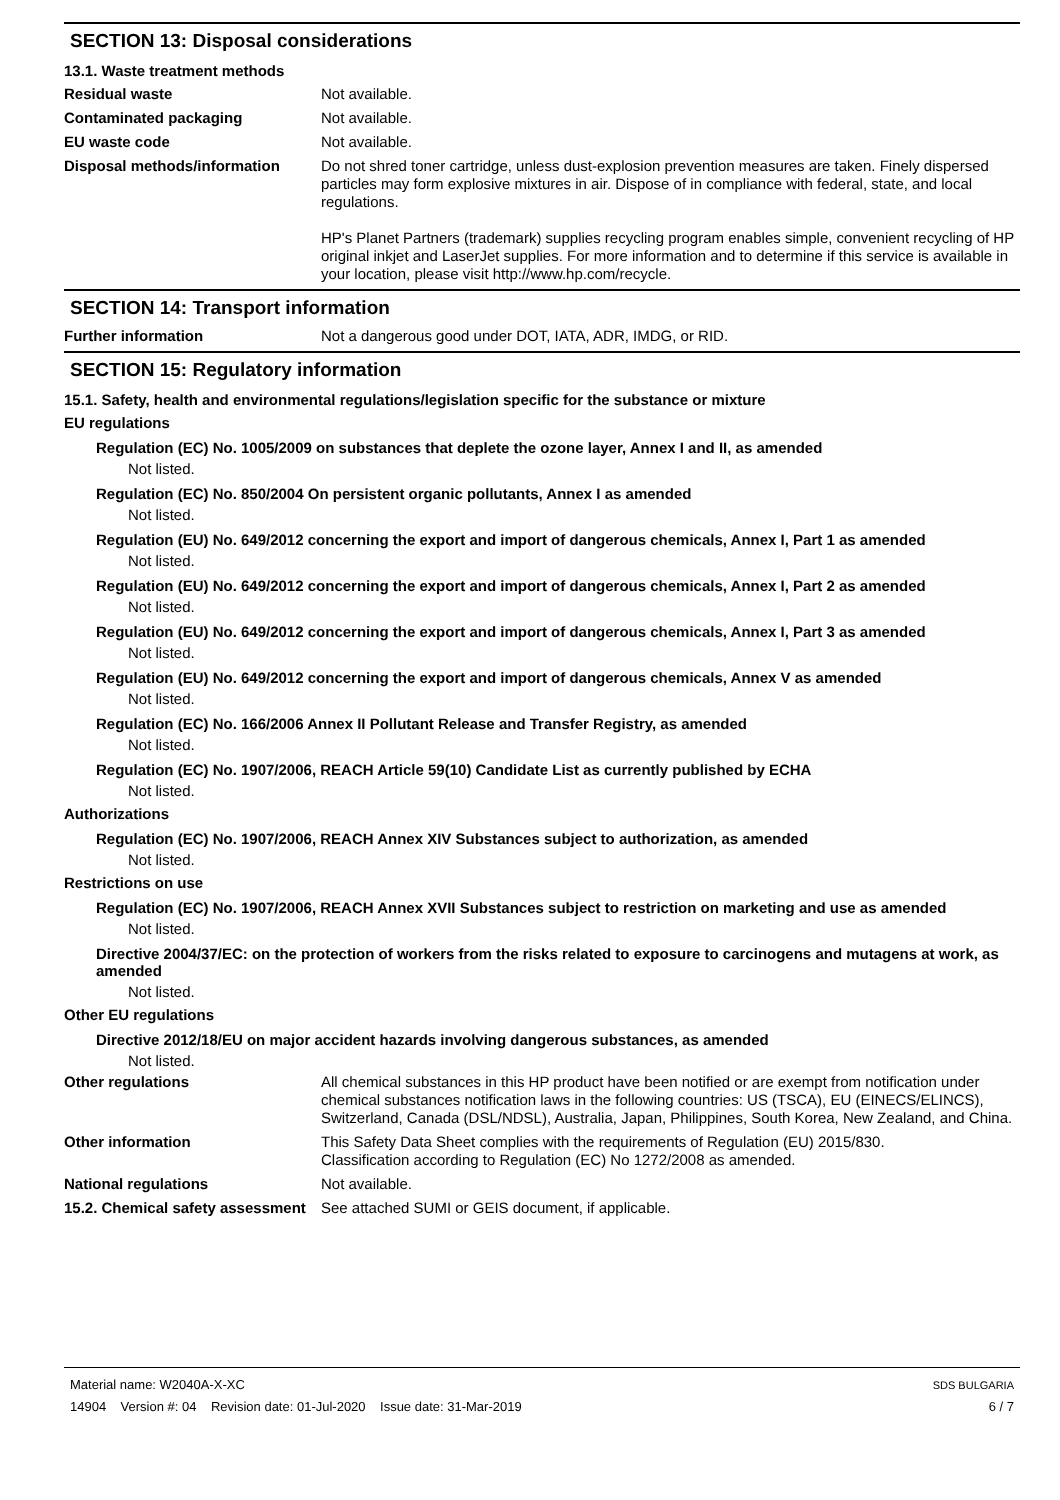SECTION 13: Disposal considerations
13.1. Waste treatment methods
Residual waste Not available.
Contaminated packaging Not available.
EU waste code Not available.
Disposal methods/information Do not shred toner cartridge, unless dust-explosion prevention measures are taken. Finely dispersed particles may form explosive mixtures in air. Dispose of in compliance with federal, state, and local regulations.
HP's Planet Partners (trademark) supplies recycling program enables simple, convenient recycling of HP original inkjet and LaserJet supplies. For more information and to determine if this service is available in your location, please visit http://www.hp.com/recycle.
SECTION 14: Transport information
Further information Not a dangerous good under DOT, IATA, ADR, IMDG, or RID.
SECTION 15: Regulatory information
15.1. Safety, health and environmental regulations/legislation specific for the substance or mixture
EU regulations
Regulation (EC) No. 1005/2009 on substances that deplete the ozone layer, Annex I and II, as amended
Not listed.
Regulation (EC) No. 850/2004 On persistent organic pollutants, Annex I as amended
Not listed.
Regulation (EU) No. 649/2012 concerning the export and import of dangerous chemicals, Annex I, Part 1 as amended
Not listed.
Regulation (EU) No. 649/2012 concerning the export and import of dangerous chemicals, Annex I, Part 2 as amended
Not listed.
Regulation (EU) No. 649/2012 concerning the export and import of dangerous chemicals, Annex I, Part 3 as amended
Not listed.
Regulation (EU) No. 649/2012 concerning the export and import of dangerous chemicals, Annex V as amended
Not listed.
Regulation (EC) No. 166/2006 Annex II Pollutant Release and Transfer Registry, as amended
Not listed.
Regulation (EC) No. 1907/2006, REACH Article 59(10) Candidate List as currently published by ECHA
Not listed.
Authorizations
Regulation (EC) No. 1907/2006, REACH Annex XIV Substances subject to authorization, as amended
Not listed.
Restrictions on use
Regulation (EC) No. 1907/2006, REACH Annex XVII Substances subject to restriction on marketing and use as amended
Not listed.
Directive 2004/37/EC: on the protection of workers from the risks related to exposure to carcinogens and mutagens at work, as amended
Not listed.
Other EU regulations
Directive 2012/18/EU on major accident hazards involving dangerous substances, as amended
Not listed.
Other regulations All chemical substances in this HP product have been notified or are exempt from notification under chemical substances notification laws in the following countries: US (TSCA), EU (EINECS/ELINCS), Switzerland, Canada (DSL/NDSL), Australia, Japan, Philippines, South Korea, New Zealand, and China.
Other information This Safety Data Sheet complies with the requirements of Regulation (EU) 2015/830.
Classification according to Regulation (EC) No 1272/2008 as amended.
National regulations Not available.
15.2. Chemical safety assessment
See attached SUMI or GEIS document, if applicable.
Material name: W2040A-X-XC
14904 Version #: 04 Revision date: 01-Jul-2020 Issue date: 31-Mar-2019
SDS BULGARIA
6 / 7